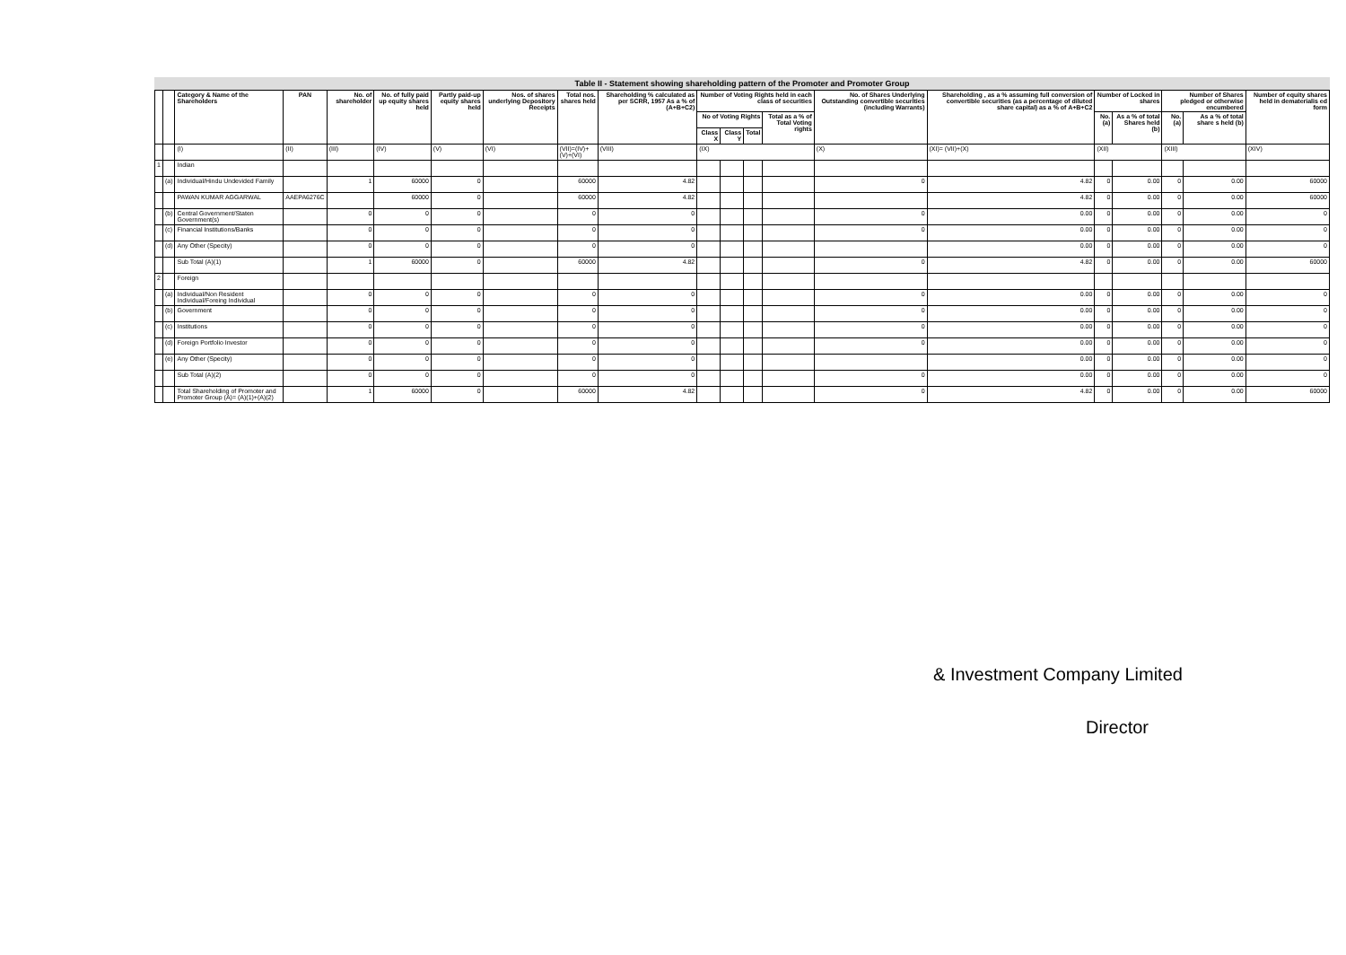Table II - Statement showing shareholding pattern of the Promoter and Promoter Group
| | | Category & Name of the Shareholders | PAN | No. of shareholder | No. of fully paid up equity shares held | Partly paid-up equity shares held | Nos. of shares underlying Depository Receipts | Total nos. shares held | Shareholding % calculated as per SCRR, 1957 As a % of (A+B+C2) | Number of Voting Rights held in each class of securities | | | | No. of Shares Underlying Outstanding convertible securities (including Warrants) | Shareholding , as a % assuming full conversion of convertible securities (as a percentage of diluted share capital) as a % of A+B+C2 | Number of Locked in shares | | Number of Shares pledged or otherwise encumbered | | Number of equity shares held in dematerialis ed form |
| --- | --- | --- | --- | --- | --- | --- | --- | --- | --- | --- | --- | --- | --- | --- | --- | --- | --- | --- | --- | --- |
| | | | | | | | | | | No of Voting Rights | | | Total as a % of Total Voting rights | | | No. (a) | As a % of total Shares held (b) | No. (a) | As a % of total share s held (b) | |
| | | | | | | | | | | Class X | Class Y | Total | | | | | | | | |
| | | (I) | (II) | (III) | (IV) | (V) | (VI) | (VII)=(IV)+(V)+(VI) | (VIII) | (IX) | | | | (X) | (XI)= (VII)+(X) | (XII) | | (XIII) | | (XIV) |
| 1 | | Indian | | | | | | | | | | | | | | | | | | |
| | (a) | Individual/Hindu Undevided Family | | 1 | 60000 | 0 | | 60000 | 4.82 | | | | | 0 | 4.82 | 0 | 0.00 | 0 | 0.00 | 60000 |
| | | PAWAN KUMAR AGGARWAL | AAEPA6276C | | 60000 | 0 | | 60000 | 4.82 | | | | | | 4.82 | 0 | 0.00 | 0 | 0.00 | 60000 |
| | (b) | Central Government/Staten Government(s) | | 0 | 0 | 0 | | 0 | 0 | | | | | 0 | 0.00 | 0 | 0.00 | 0 | 0.00 | 0 |
| | (c) | Financial Institutions/Banks | | 0 | 0 | 0 | | 0 | 0 | | | | | 0 | 0.00 | 0 | 0.00 | 0 | 0.00 | 0 |
| | (d) | Any Other (Specity) | | 0 | 0 | 0 | | 0 | 0 | | | | | | 0.00 | 0 | 0.00 | 0 | 0.00 | 0 |
| | | Sub Total (A)(1) | | 1 | 60000 | 0 | | 60000 | 4.82 | | | | | 0 | 4.82 | 0 | 0.00 | 0 | 0.00 | 60000 |
| 2 | | Foreign | | | | | | | | | | | | | | | | | | |
| | (a) | Individual/Non Resident Individual/Foreing Individual | | 0 | 0 | 0 | | 0 | 0 | | | | | 0 | 0.00 | 0 | 0.00 | 0 | 0.00 | 0 |
| | (b) | Government | | 0 | 0 | 0 | | 0 | 0 | | | | | 0 | 0.00 | 0 | 0.00 | 0 | 0.00 | 0 |
| | (c) | Institutions | | 0 | 0 | 0 | | 0 | 0 | | | | | 0 | 0.00 | 0 | 0.00 | 0 | 0.00 | 0 |
| | (d) | Foreign Portfolio Investor | | 0 | 0 | 0 | | 0 | 0 | | | | | 0 | 0.00 | 0 | 0.00 | 0 | 0.00 | 0 |
| | (e) | Any Other (Specity) | | 0 | 0 | 0 | | 0 | 0 | | | | | | 0.00 | 0 | 0.00 | 0 | 0.00 | 0 |
| | | Sub Total (A)(2) | | 0 | 0 | 0 | | 0 | 0 | | | | | 0 | 0.00 | 0 | 0.00 | 0 | 0.00 | 0 |
| | | Total Shareholding of Promoter and Promoter Group (A)= (A)(1)+(A)(2) | | 1 | 60000 | 0 | | 60000 | 4.82 | | | | | 0 | 4.82 | 0 | 0.00 | 0 | 0.00 | 60000 |
& Investment Company Limited
Director